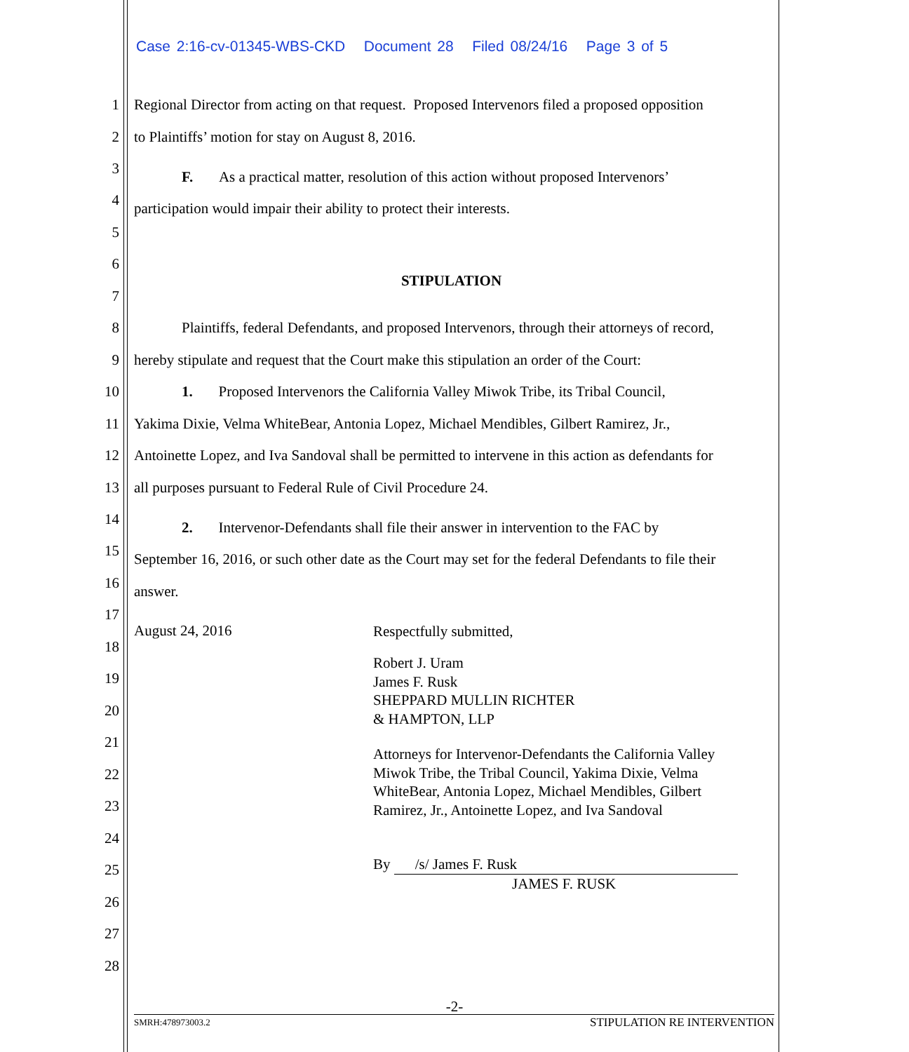Case 2:16-cv-01345-WBS-CKD Document 28 Filed 08/24/16 Page 3 of 5
1 Regional Director from acting on that request. Proposed Intervenors filed a proposed opposition
2 to Plaintiffs’ motion for stay on August 8, 2016.
3 F. As a practical matter, resolution of this action without proposed Intervenors’
4 participation would impair their ability to protect their interests.
5
6
STIPULATION
7
8 Plaintiffs, federal Defendants, and proposed Intervenors, through their attorneys of record,
9 hereby stipulate and request that the Court make this stipulation an order of the Court:
10 1. Proposed Intervenors the California Valley Miwok Tribe, its Tribal Council,
11 Yakima Dixie, Velma WhiteBear, Antonia Lopez, Michael Mendibles, Gilbert Ramirez, Jr.,
12 Antoinette Lopez, and Iva Sandoval shall be permitted to intervene in this action as defendants for
13 all purposes pursuant to Federal Rule of Civil Procedure 24.
14 2. Intervenor-Defendants shall file their answer in intervention to the FAC by
15 September 16, 2016, or such other date as the Court may set for the federal Defendants to file their
16 answer.
17
August 24, 2016 Respectfully submitted,
18
Robert J. Uram
James F. Rusk
SHEPPARD MULLIN RICHTER
& HAMPTON, LLP
19
20
21
Attorneys for Intervenor-Defendants the California Valley
Miwok Tribe, the Tribal Council, Yakima Dixie, Velma
WhiteBear, Antonia Lopez, Michael Mendibles, Gilbert
Ramirez, Jr., Antoinette Lopez, and Iva Sandoval
22
23
24
By /s/ James F. Rusk
JAMES F. RUSK
25
26
27
28
-2-
SMRH:478973003.2 STIPULATION RE INTERVENTION